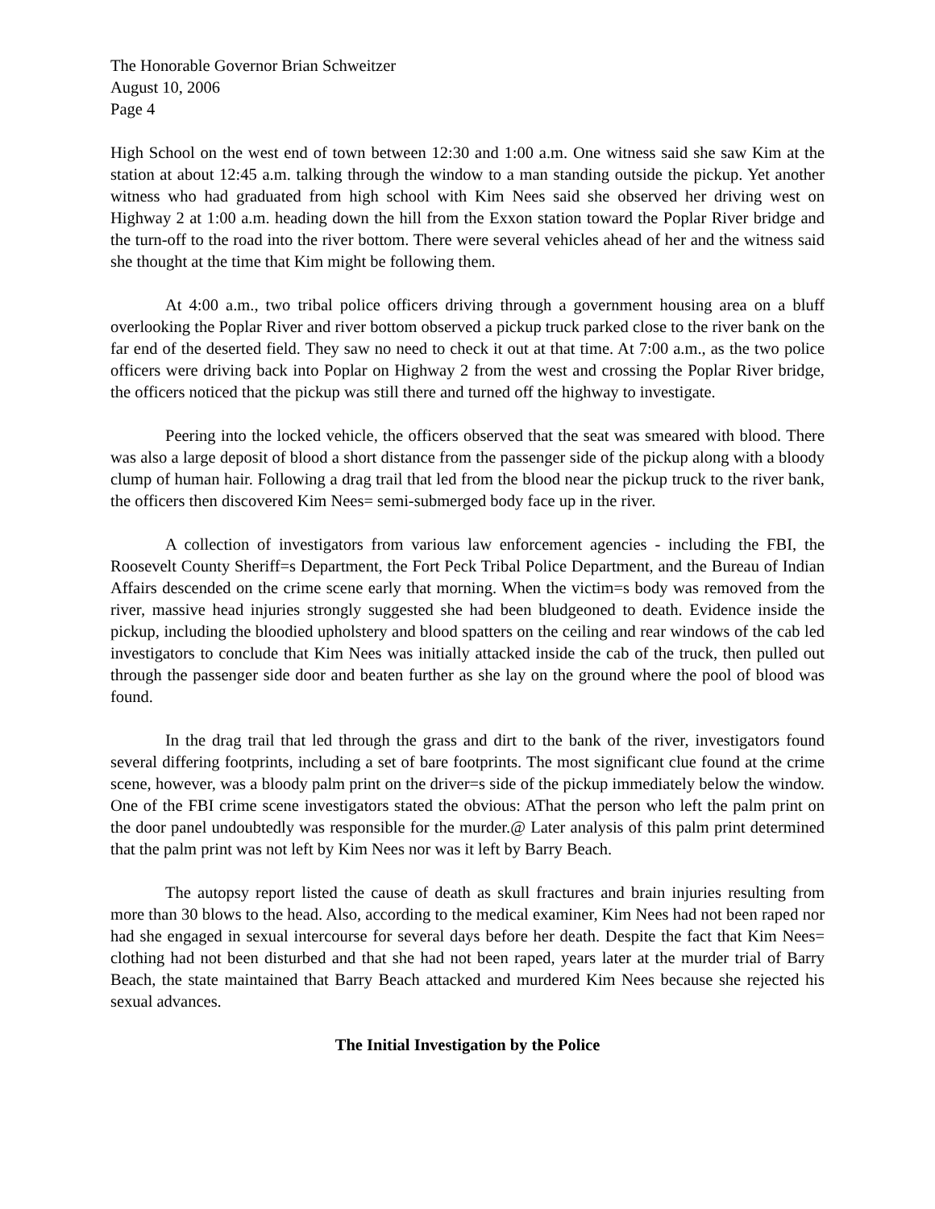The Honorable Governor Brian Schweitzer
August 10, 2006
Page 4
High School on the west end of town between 12:30 and 1:00 a.m. One witness said she saw Kim at the station at about 12:45 a.m. talking through the window to a man standing outside the pickup. Yet another witness who had graduated from high school with Kim Nees said she observed her driving west on Highway 2 at 1:00 a.m. heading down the hill from the Exxon station toward the Poplar River bridge and the turn-off to the road into the river bottom. There were several vehicles ahead of her and the witness said she thought at the time that Kim might be following them.
At 4:00 a.m., two tribal police officers driving through a government housing area on a bluff overlooking the Poplar River and river bottom observed a pickup truck parked close to the river bank on the far end of the deserted field. They saw no need to check it out at that time. At 7:00 a.m., as the two police officers were driving back into Poplar on Highway 2 from the west and crossing the Poplar River bridge, the officers noticed that the pickup was still there and turned off the highway to investigate.
Peering into the locked vehicle, the officers observed that the seat was smeared with blood. There was also a large deposit of blood a short distance from the passenger side of the pickup along with a bloody clump of human hair. Following a drag trail that led from the blood near the pickup truck to the river bank, the officers then discovered Kim Nees= semi-submerged body face up in the river.
A collection of investigators from various law enforcement agencies - including the FBI, the Roosevelt County Sheriff=s Department, the Fort Peck Tribal Police Department, and the Bureau of Indian Affairs descended on the crime scene early that morning. When the victim=s body was removed from the river, massive head injuries strongly suggested she had been bludgeoned to death. Evidence inside the pickup, including the bloodied upholstery and blood spatters on the ceiling and rear windows of the cab led investigators to conclude that Kim Nees was initially attacked inside the cab of the truck, then pulled out through the passenger side door and beaten further as she lay on the ground where the pool of blood was found.
In the drag trail that led through the grass and dirt to the bank of the river, investigators found several differing footprints, including a set of bare footprints. The most significant clue found at the crime scene, however, was a bloody palm print on the driver=s side of the pickup immediately below the window. One of the FBI crime scene investigators stated the obvious: AThat the person who left the palm print on the door panel undoubtedly was responsible for the murder.@ Later analysis of this palm print determined that the palm print was not left by Kim Nees nor was it left by Barry Beach.
The autopsy report listed the cause of death as skull fractures and brain injuries resulting from more than 30 blows to the head. Also, according to the medical examiner, Kim Nees had not been raped nor had she engaged in sexual intercourse for several days before her death. Despite the fact that Kim Nees= clothing had not been disturbed and that she had not been raped, years later at the murder trial of Barry Beach, the state maintained that Barry Beach attacked and murdered Kim Nees because she rejected his sexual advances.
The Initial Investigation by the Police